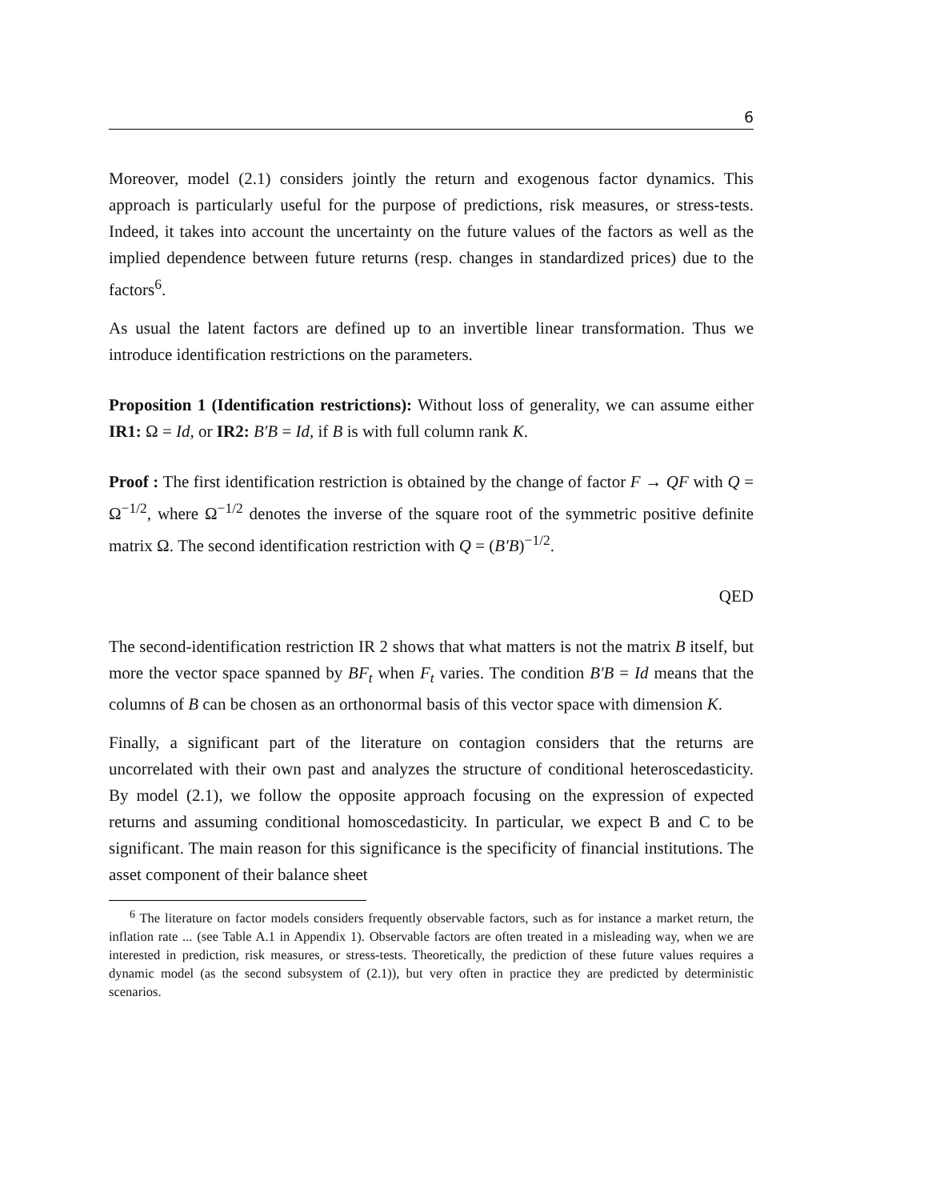6
Moreover, model (2.1) considers jointly the return and exogenous factor dynamics. This approach is particularly useful for the purpose of predictions, risk measures, or stress-tests. Indeed, it takes into account the uncertainty on the future values of the factors as well as the implied dependence between future returns (resp. changes in standardized prices) due to the factors<sup>6</sup>.
As usual the latent factors are defined up to an invertible linear transformation. Thus we introduce identification restrictions on the parameters.
Proposition 1 (Identification restrictions): Without loss of generality, we can assume either IR1: Ω = Id, or IR2: B′B = Id, if B is with full column rank K.
Proof : The first identification restriction is obtained by the change of factor F → QF with Q = Ω<sup>−1/2</sup>, where Ω<sup>−1/2</sup> denotes the inverse of the square root of the symmetric positive definite matrix Ω. The second identification restriction with Q = (B′B)<sup>−1/2</sup>.
QED
The second-identification restriction IR 2 shows that what matters is not the matrix B itself, but more the vector space spanned by BF<sub>t</sub> when F<sub>t</sub> varies. The condition B′B = Id means that the columns of B can be chosen as an orthonormal basis of this vector space with dimension K.
Finally, a significant part of the literature on contagion considers that the returns are uncorrelated with their own past and analyzes the structure of conditional heteroscedasticity. By model (2.1), we follow the opposite approach focusing on the expression of expected returns and assuming conditional homoscedasticity. In particular, we expect B and C to be significant. The main reason for this significance is the specificity of financial institutions. The asset component of their balance sheet
<sup>6</sup> The literature on factor models considers frequently observable factors, such as for instance a market return, the inflation rate ... (see Table A.1 in Appendix 1). Observable factors are often treated in a misleading way, when we are interested in prediction, risk measures, or stress-tests. Theoretically, the prediction of these future values requires a dynamic model (as the second subsystem of (2.1)), but very often in practice they are predicted by deterministic scenarios.